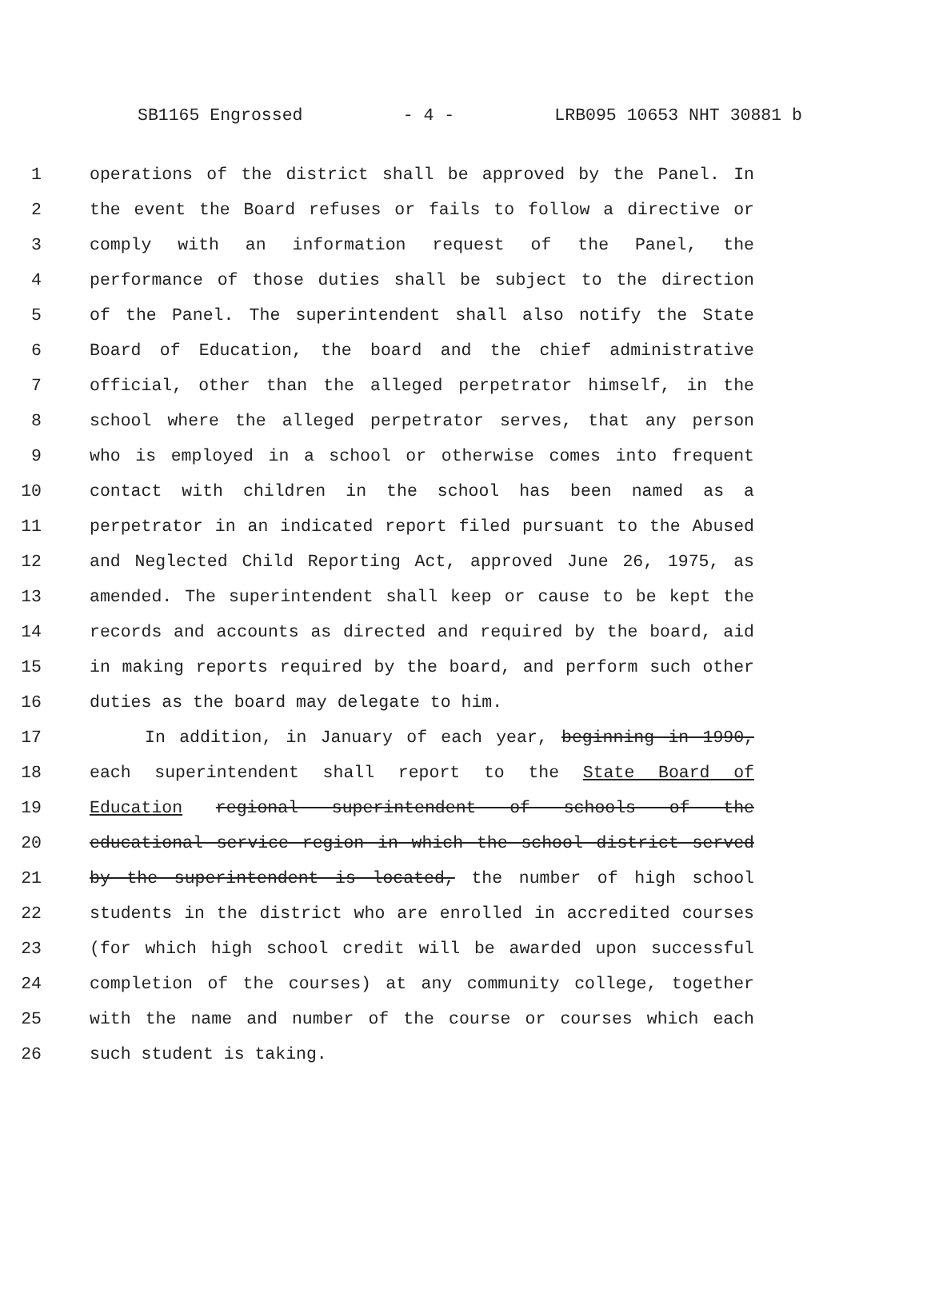SB1165 Engrossed - 4 - LRB095 10653 NHT 30881 b
1 operations of the district shall be approved by the Panel. In
2 the event the Board refuses or fails to follow a directive or
3 comply with an information request of the Panel, the
4 performance of those duties shall be subject to the direction
5 of the Panel. The superintendent shall also notify the State
6 Board of Education, the board and the chief administrative
7 official, other than the alleged perpetrator himself, in the
8 school where the alleged perpetrator serves, that any person
9 who is employed in a school or otherwise comes into frequent
10 contact with children in the school has been named as a
11 perpetrator in an indicated report filed pursuant to the Abused
12 and Neglected Child Reporting Act, approved June 26, 1975, as
13 amended. The superintendent shall keep or cause to be kept the
14 records and accounts as directed and required by the board, aid
15 in making reports required by the board, and perform such other
16 duties as the board may delegate to him.
17 In addition, in January of each year, beginning in 1990,
18 each superintendent shall report to the State Board of
19 Education regional superintendent of schools of the
20 educational service region in which the school district served
21 by the superintendent is located, the number of high school
22 students in the district who are enrolled in accredited courses
23 (for which high school credit will be awarded upon successful
24 completion of the courses) at any community college, together
25 with the name and number of the course or courses which each
26 such student is taking.